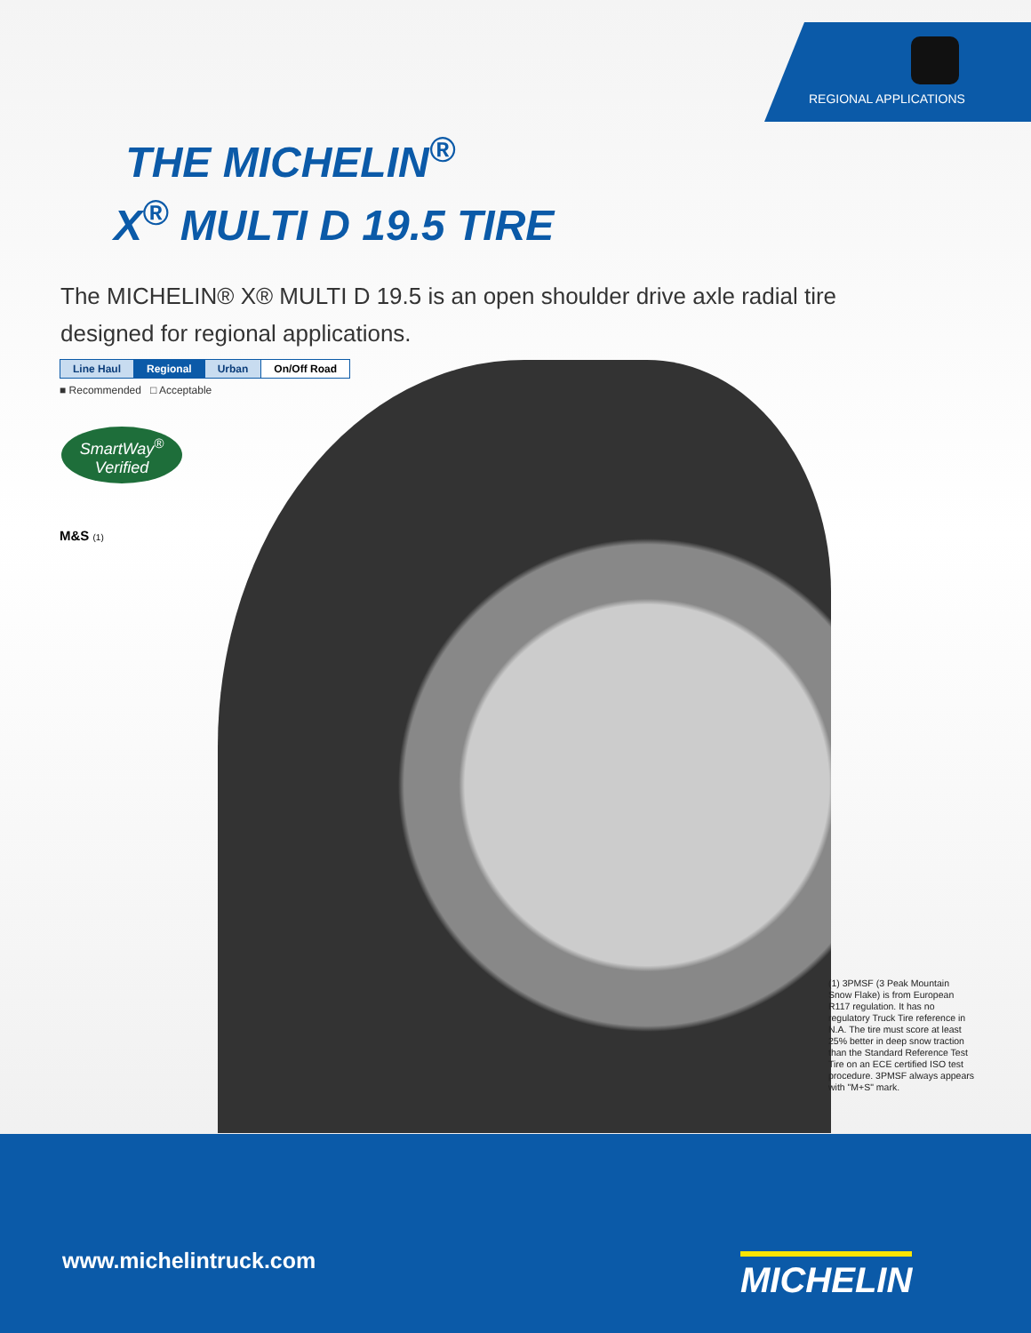REGIONAL APPLICATIONS
THE MICHELIN<sup>®</sup>
X<sup>®</sup> MULTI D 19.5 TIRE
The MICHELIN® X® MULTI D 19.5 is an open shoulder drive axle radial tire designed for regional applications.
| Line Haul | Regional | Urban | On/Off Road |
■ Recommended □ Acceptable
SmartWay<sup>®</sup>
Verified
M&S (1)
(1) 3PMSF (3 Peak Mountain Snow Flake) is from European R117 regulation. It has no regulatory Truck Tire reference in N.A. The tire must score at least 25% better in deep snow traction than the Standard Reference Test Tire on an ECE certified ISO test procedure. 3PMSF always appears with "M+S" mark.
www.michelintruck.com MICHELIN